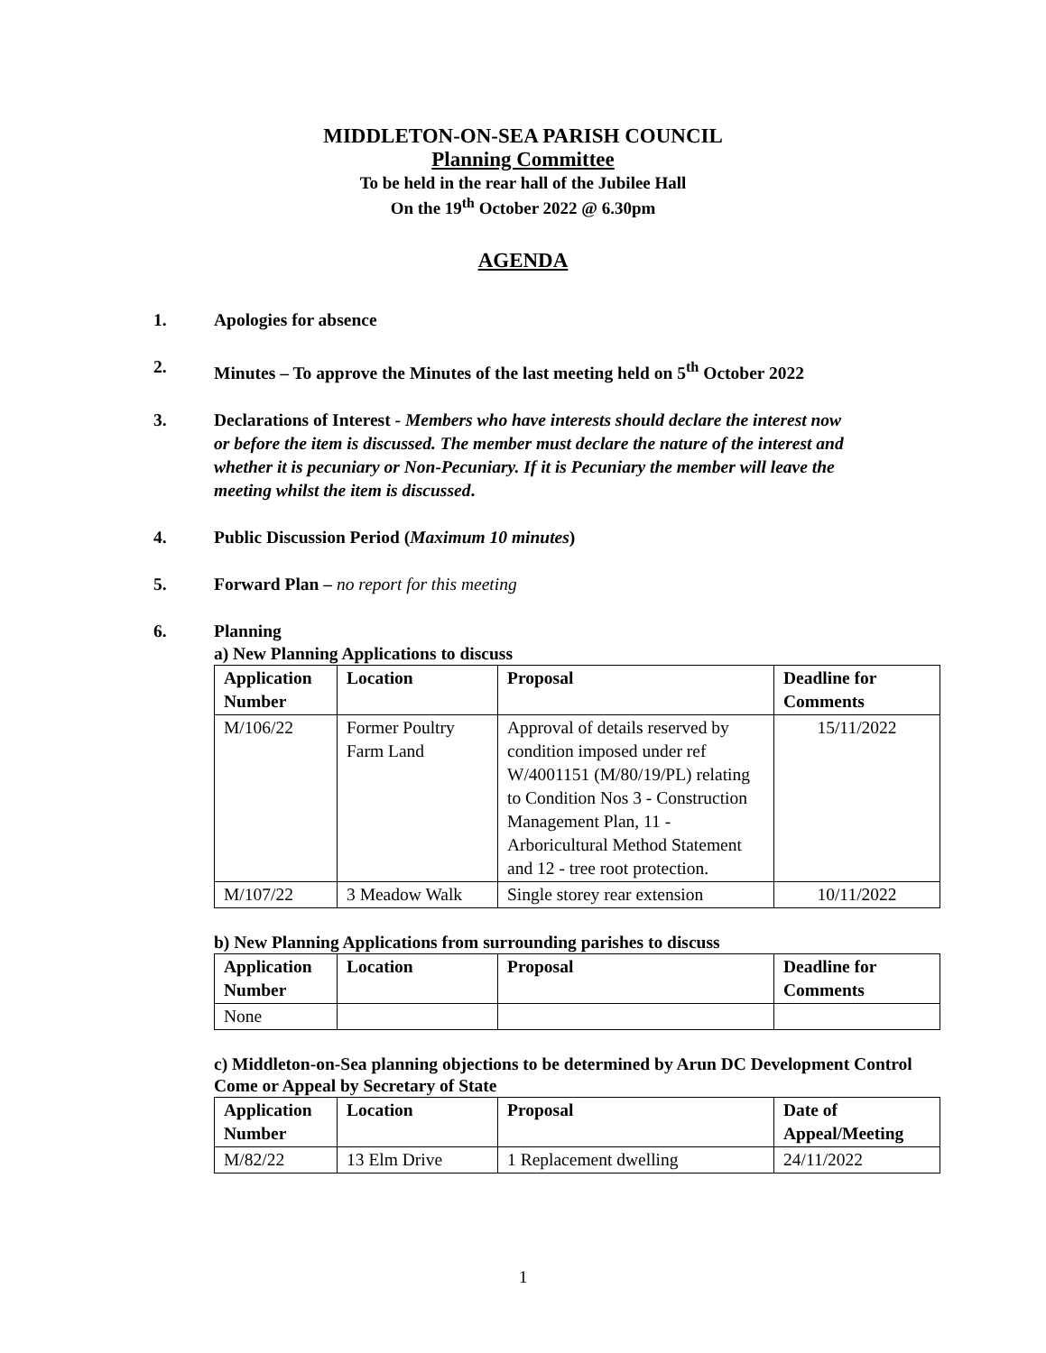MIDDLETON-ON-SEA PARISH COUNCIL
Planning Committee
To be held in the rear hall of the Jubilee Hall
On the 19<sup>th</sup> October 2022 @ 6.30pm
AGENDA
1. Apologies for absence
2. Minutes – To approve the Minutes of the last meeting held on 5<sup>th</sup> October 2022
3. Declarations of Interest - Members who have interests should declare the interest now or before the item is discussed. The member must declare the nature of the interest and whether it is pecuniary or Non-Pecuniary. If it is Pecuniary the member will leave the meeting whilst the item is discussed.
4. Public Discussion Period (Maximum 10 minutes)
5. Forward Plan – no report for this meeting
6. Planning
a) New Planning Applications to discuss
| Application Number | Location | Proposal | Deadline for Comments |
| --- | --- | --- | --- |
| M/106/22 | Former Poultry Farm Land | Approval of details reserved by condition imposed under ref W/4001151 (M/80/19/PL) relating to Condition Nos 3 - Construction Management Plan, 11 - Arboricultural Method Statement and 12 - tree root protection. | 15/11/2022 |
| M/107/22 | 3 Meadow Walk | Single storey rear extension | 10/11/2022 |
b) New Planning Applications from surrounding parishes to discuss
| Application Number | Location | Proposal | Deadline for Comments |
| --- | --- | --- | --- |
| None | | | |
c) Middleton-on-Sea planning objections to be determined by Arun DC Development Control Come or Appeal by Secretary of State
| Application Number | Location | Proposal | Date of Appeal/Meeting |
| --- | --- | --- | --- |
| M/82/22 | 13 Elm Drive | 1 Replacement dwelling | 24/11/2022 |
1